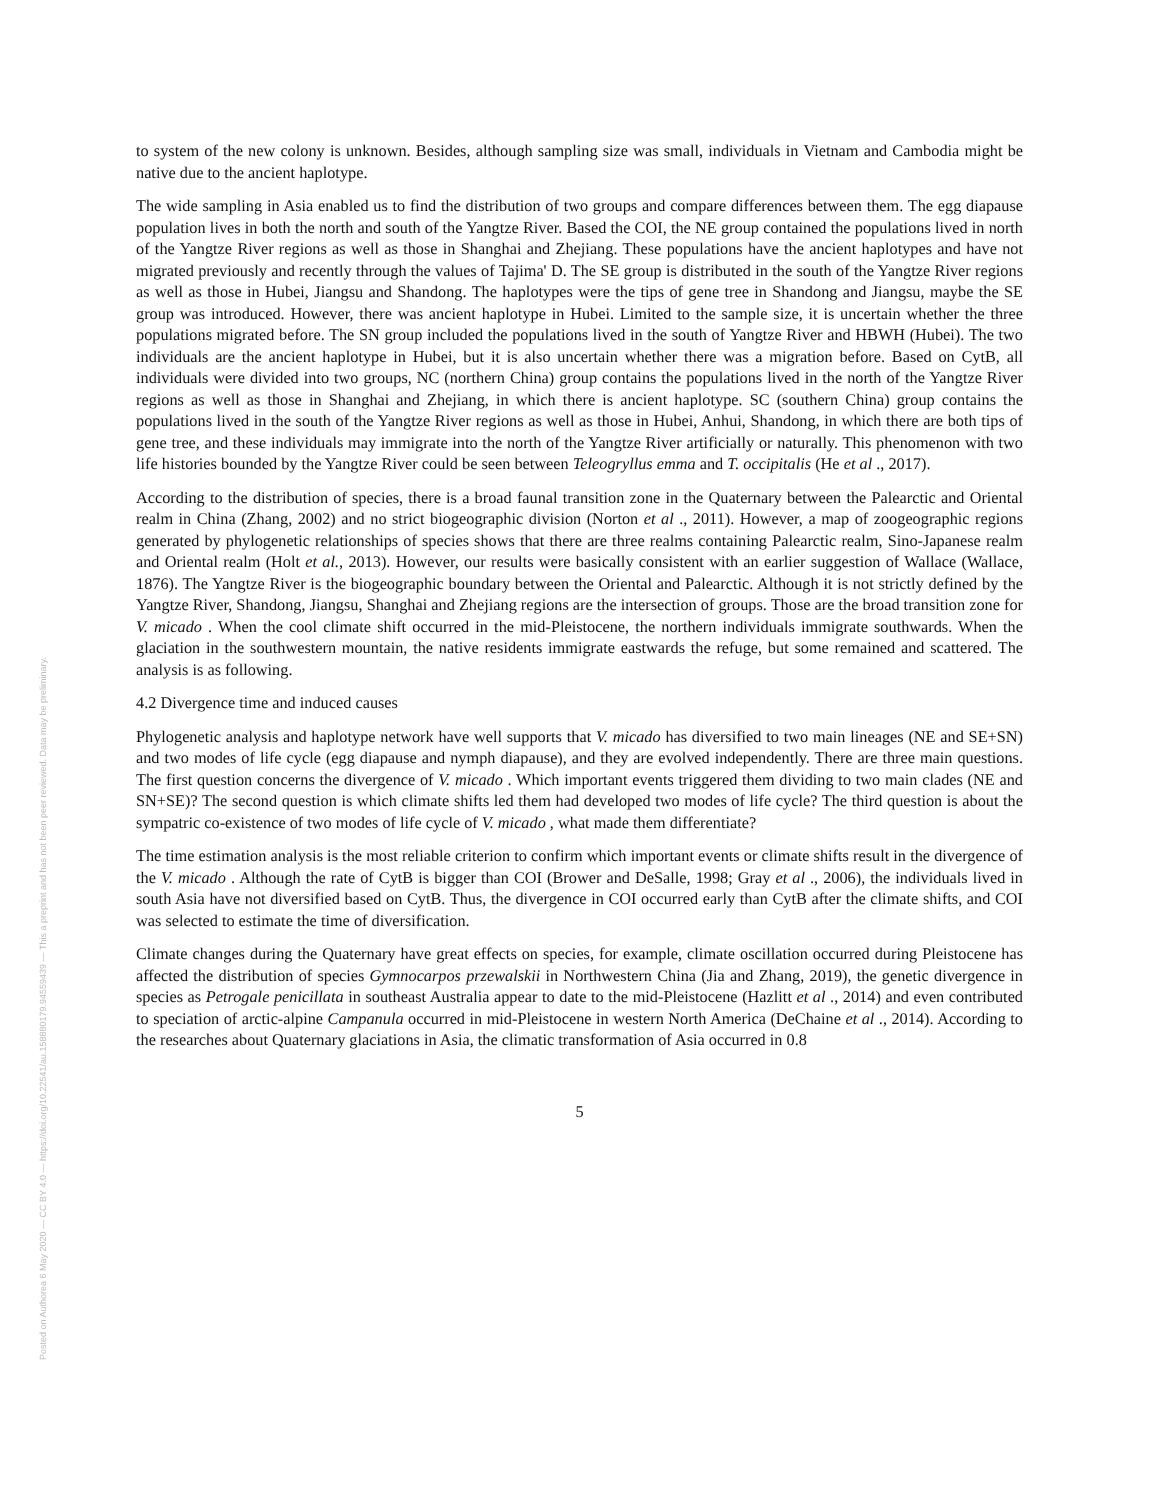Posted on Authorea 6 May 2020 — CC BY 4.0 — https://doi.org/10.22541/au.158880179.94559439 — This a preprint and has not been peer reviewed. Data may be preliminary.
to system of the new colony is unknown. Besides, although sampling size was small, individuals in Vietnam and Cambodia might be native due to the ancient haplotype.
The wide sampling in Asia enabled us to find the distribution of two groups and compare differences between them. The egg diapause population lives in both the north and south of the Yangtze River. Based the COI, the NE group contained the populations lived in north of the Yangtze River regions as well as those in Shanghai and Zhejiang. These populations have the ancient haplotypes and have not migrated previously and recently through the values of Tajima' D. The SE group is distributed in the south of the Yangtze River regions as well as those in Hubei, Jiangsu and Shandong. The haplotypes were the tips of gene tree in Shandong and Jiangsu, maybe the SE group was introduced. However, there was ancient haplotype in Hubei. Limited to the sample size, it is uncertain whether the three populations migrated before. The SN group included the populations lived in the south of Yangtze River and HBWH (Hubei). The two individuals are the ancient haplotype in Hubei, but it is also uncertain whether there was a migration before. Based on CytB, all individuals were divided into two groups, NC (northern China) group contains the populations lived in the north of the Yangtze River regions as well as those in Shanghai and Zhejiang, in which there is ancient haplotype. SC (southern China) group contains the populations lived in the south of the Yangtze River regions as well as those in Hubei, Anhui, Shandong, in which there are both tips of gene tree, and these individuals may immigrate into the north of the Yangtze River artificially or naturally. This phenomenon with two life histories bounded by the Yangtze River could be seen between Teleogryllus emma and T. occipitalis (He et al ., 2017).
According to the distribution of species, there is a broad faunal transition zone in the Quaternary between the Palearctic and Oriental realm in China (Zhang, 2002) and no strict biogeographic division (Norton et al ., 2011). However, a map of zoogeographic regions generated by phylogenetic relationships of species shows that there are three realms containing Palearctic realm, Sino-Japanese realm and Oriental realm (Holt et al., 2013). However, our results were basically consistent with an earlier suggestion of Wallace (Wallace, 1876). The Yangtze River is the biogeographic boundary between the Oriental and Palearctic. Although it is not strictly defined by the Yangtze River, Shandong, Jiangsu, Shanghai and Zhejiang regions are the intersection of groups. Those are the broad transition zone for V. micado . When the cool climate shift occurred in the mid-Pleistocene, the northern individuals immigrate southwards. When the glaciation in the southwestern mountain, the native residents immigrate eastwards the refuge, but some remained and scattered. The analysis is as following.
4.2 Divergence time and induced causes
Phylogenetic analysis and haplotype network have well supports that V. micado has diversified to two main lineages (NE and SE+SN) and two modes of life cycle (egg diapause and nymph diapause), and they are evolved independently. There are three main questions. The first question concerns the divergence of V. micado . Which important events triggered them dividing to two main clades (NE and SN+SE)? The second question is which climate shifts led them had developed two modes of life cycle? The third question is about the sympatric co-existence of two modes of life cycle of V. micado , what made them differentiate?
The time estimation analysis is the most reliable criterion to confirm which important events or climate shifts result in the divergence of the V. micado . Although the rate of CytB is bigger than COI (Brower and DeSalle, 1998; Gray et al ., 2006), the individuals lived in south Asia have not diversified based on CytB. Thus, the divergence in COI occurred early than CytB after the climate shifts, and COI was selected to estimate the time of diversification.
Climate changes during the Quaternary have great effects on species, for example, climate oscillation occurred during Pleistocene has affected the distribution of species Gymnocarpos przewalskii in Northwestern China (Jia and Zhang, 2019), the genetic divergence in species as Petrogale penicillata in southeast Australia appear to date to the mid-Pleistocene (Hazlitt et al ., 2014) and even contributed to speciation of arctic-alpine Campanula occurred in mid-Pleistocene in western North America (DeChaine et al ., 2014). According to the researches about Quaternary glaciations in Asia, the climatic transformation of Asia occurred in 0.8
5